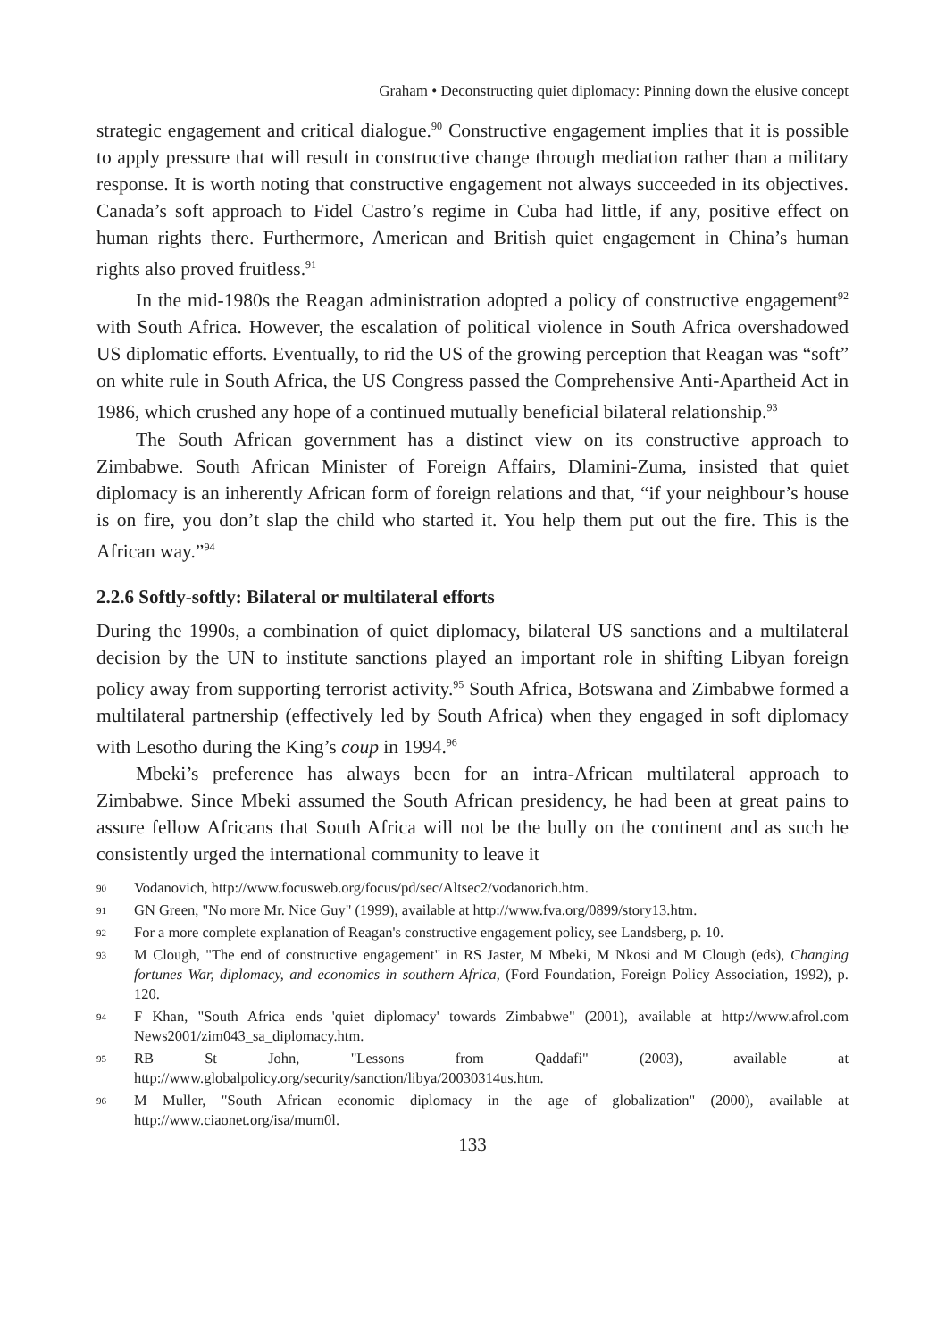Graham • Deconstructing quiet diplomacy: Pinning down the elusive concept
strategic engagement and critical dialogue.<sup>90</sup> Constructive engagement implies that it is possible to apply pressure that will result in constructive change through mediation rather than a military response. It is worth noting that constructive engagement not always succeeded in its objectives. Canada’s soft approach to Fidel Castro’s regime in Cuba had little, if any, positive effect on human rights there. Furthermore, American and British quiet engagement in China’s human rights also proved fruitless.<sup>91</sup>
In the mid-1980s the Reagan administration adopted a policy of constructive engagement<sup>92</sup> with South Africa. However, the escalation of political violence in South Africa overshadowed US diplomatic efforts. Eventually, to rid the US of the growing perception that Reagan was “soft” on white rule in South Africa, the US Congress passed the Comprehensive Anti-Apartheid Act in 1986, which crushed any hope of a continued mutually beneficial bilateral relationship.<sup>93</sup>
The South African government has a distinct view on its constructive approach to Zimbabwe. South African Minister of Foreign Affairs, Dlamini-Zuma, insisted that quiet diplomacy is an inherently African form of foreign relations and that, “if your neighbour’s house is on fire, you don’t slap the child who started it. You help them put out the fire. This is the African way.”<sup>94</sup>
2.2.6 Softly-softly: Bilateral or multilateral efforts
During the 1990s, a combination of quiet diplomacy, bilateral US sanctions and a multilateral decision by the UN to institute sanctions played an important role in shifting Libyan foreign policy away from supporting terrorist activity.<sup>95</sup> South Africa, Botswana and Zimbabwe formed a multilateral partnership (effectively led by South Africa) when they engaged in soft diplomacy with Lesotho during the King’s coup in 1994.<sup>96</sup>
Mbeki’s preference has always been for an intra-African multilateral approach to Zimbabwe. Since Mbeki assumed the South African presidency, he had been at great pains to assure fellow Africans that South Africa will not be the bully on the continent and as such he consistently urged the international community to leave it
90 Vodanovich, http://www.focusweb.org/focus/pd/sec/Altsec2/vodanorich.htm.
91 GN Green, "No more Mr. Nice Guy" (1999), available at http://www.fva.org/0899/story13.htm.
92 For a more complete explanation of Reagan's constructive engagement policy, see Landsberg, p. 10.
93 M Clough, "The end of constructive engagement" in RS Jaster, M Mbeki, M Nkosi and M Clough (eds), Changing fortunes War, diplomacy, and economics in southern Africa, (Ford Foundation, Foreign Policy Association, 1992), p. 120.
94 F Khan, "South Africa ends 'quiet diplomacy' towards Zimbabwe" (2001), available at http://www.afrol.com News2001/zim043_sa_diplomacy.htm.
95 RB St John, "Lessons from Qaddafi" (2003), available at http://www.globalpolicy.org/security/sanction/libya/20030314us.htm.
96 M Muller, "South African economic diplomacy in the age of globalization" (2000), available at http://www.ciaonet.org/isa/mum0l.
133